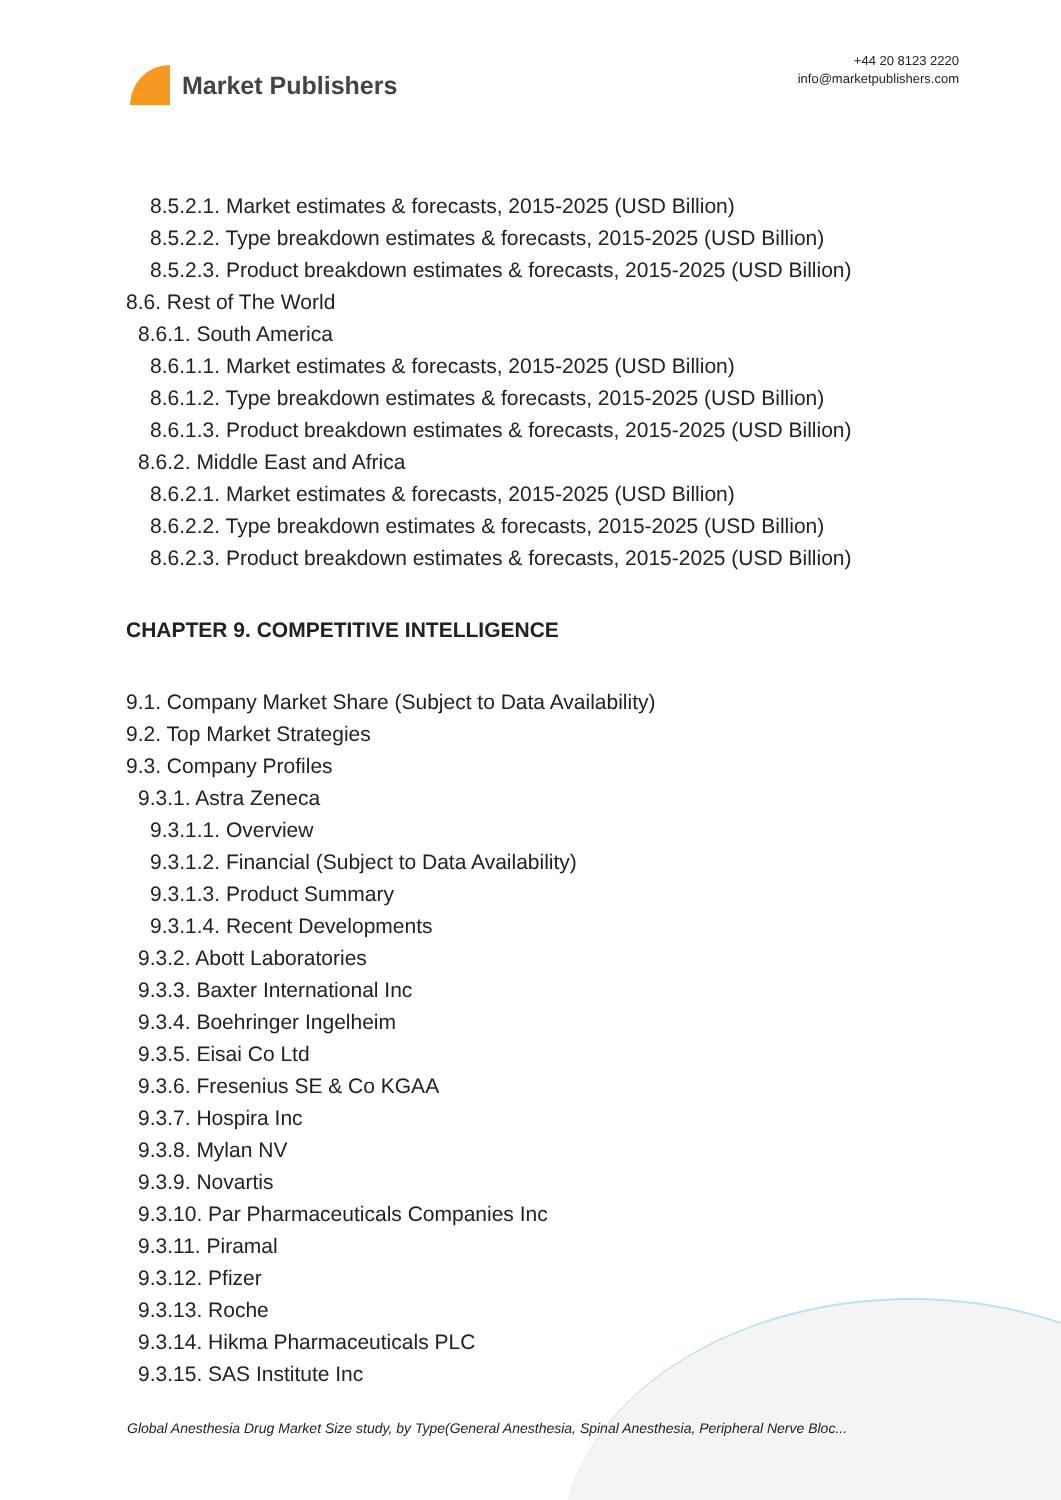Market Publishers
+44 20 8123 2220
info@marketpublishers.com
8.5.2.1. Market estimates & forecasts, 2015-2025 (USD Billion)
8.5.2.2. Type breakdown estimates & forecasts, 2015-2025 (USD Billion)
8.5.2.3. Product breakdown estimates & forecasts, 2015-2025 (USD Billion)
8.6. Rest of The World
8.6.1. South America
8.6.1.1. Market estimates & forecasts, 2015-2025 (USD Billion)
8.6.1.2. Type breakdown estimates & forecasts, 2015-2025 (USD Billion)
8.6.1.3. Product breakdown estimates & forecasts, 2015-2025 (USD Billion)
8.6.2. Middle East and Africa
8.6.2.1. Market estimates & forecasts, 2015-2025 (USD Billion)
8.6.2.2. Type breakdown estimates & forecasts, 2015-2025 (USD Billion)
8.6.2.3. Product breakdown estimates & forecasts, 2015-2025 (USD Billion)
CHAPTER 9. COMPETITIVE INTELLIGENCE
9.1. Company Market Share (Subject to Data Availability)
9.2. Top Market Strategies
9.3. Company Profiles
9.3.1. Astra Zeneca
9.3.1.1. Overview
9.3.1.2. Financial (Subject to Data Availability)
9.3.1.3. Product Summary
9.3.1.4. Recent Developments
9.3.2. Abott Laboratories
9.3.3. Baxter International Inc
9.3.4. Boehringer Ingelheim
9.3.5. Eisai Co Ltd
9.3.6. Fresenius SE & Co KGAA
9.3.7. Hospira Inc
9.3.8. Mylan NV
9.3.9. Novartis
9.3.10. Par Pharmaceuticals Companies Inc
9.3.11. Piramal
9.3.12. Pfizer
9.3.13. Roche
9.3.14. Hikma Pharmaceuticals PLC
9.3.15. SAS Institute Inc
Global Anesthesia Drug Market Size study, by Type(General Anesthesia, Spinal Anesthesia, Peripheral Nerve Bloc...